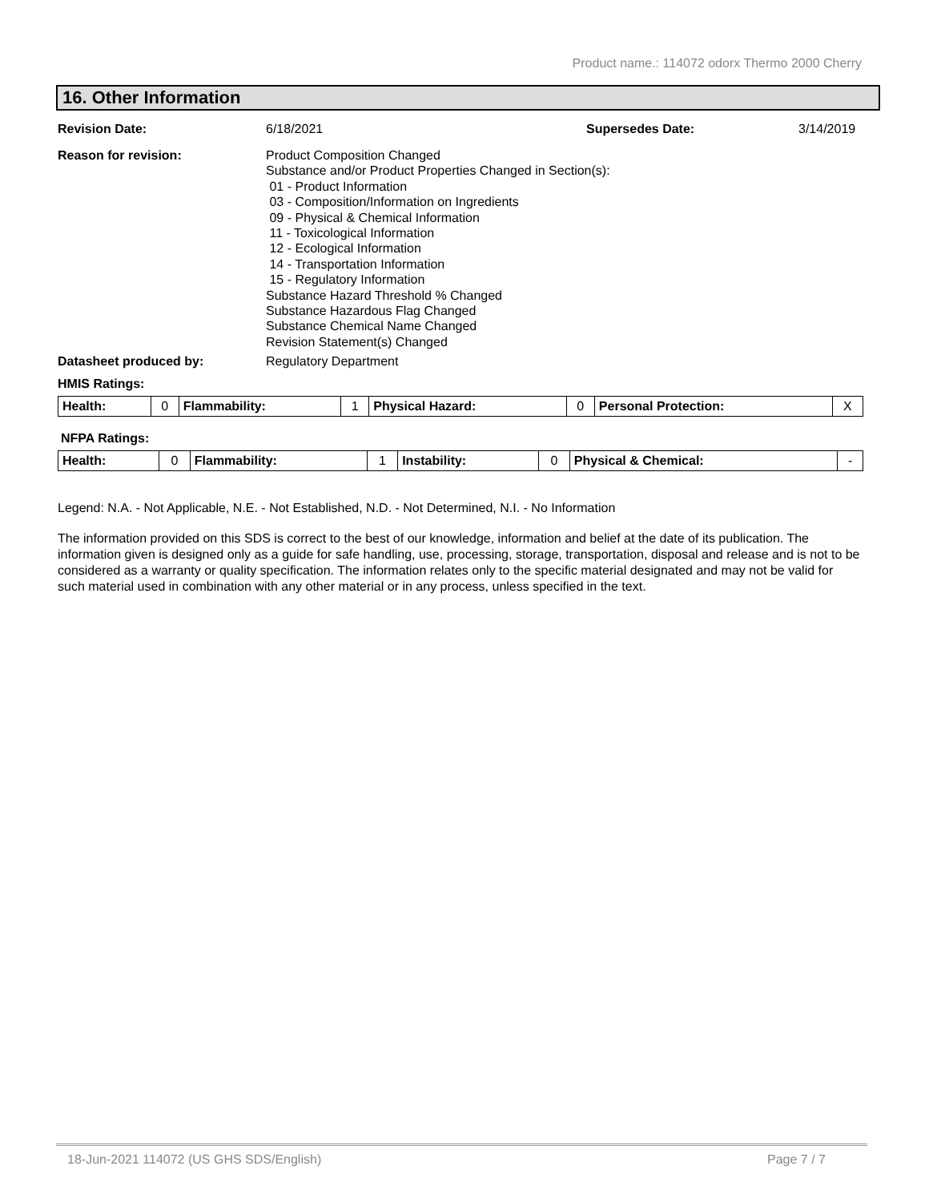Product name.: 114072 odorx Thermo 2000 Cherry
16. Other Information
Revision Date: 6/18/2021 Supersedes Date: 3/14/2019
Reason for revision: Product Composition Changed
Substance and/or Product Properties Changed in Section(s):
01 - Product Information
03 - Composition/Information on Ingredients
09 - Physical & Chemical Information
11 - Toxicological Information
12 - Ecological Information
14 - Transportation Information
15 - Regulatory Information
Substance Hazard Threshold % Changed
Substance Hazardous Flag Changed
Substance Chemical Name Changed
Revision Statement(s) Changed
Datasheet produced by: Regulatory Department
HMIS Ratings:
| Health: | 0 | Flammability: | 1 | Physical Hazard: | 0 | Personal Protection: | X |
NFPA Ratings:
| Health: | 0 | Flammability: | 1 | Instability: | 0 | Physical & Chemical: | - |
Legend: N.A. - Not Applicable, N.E. - Not Established, N.D. - Not Determined, N.I. - No Information
The information provided on this SDS is correct to the best of our knowledge, information and belief at the date of its publication. The information given is designed only as a guide for safe handling, use, processing, storage, transportation, disposal and release and is not to be considered as a warranty or quality specification. The information relates only to the specific material designated and may not be valid for such material used in combination with any other material or in any process, unless specified in the text.
18-Jun-2021 114072 (US GHS SDS/English) Page 7 / 7